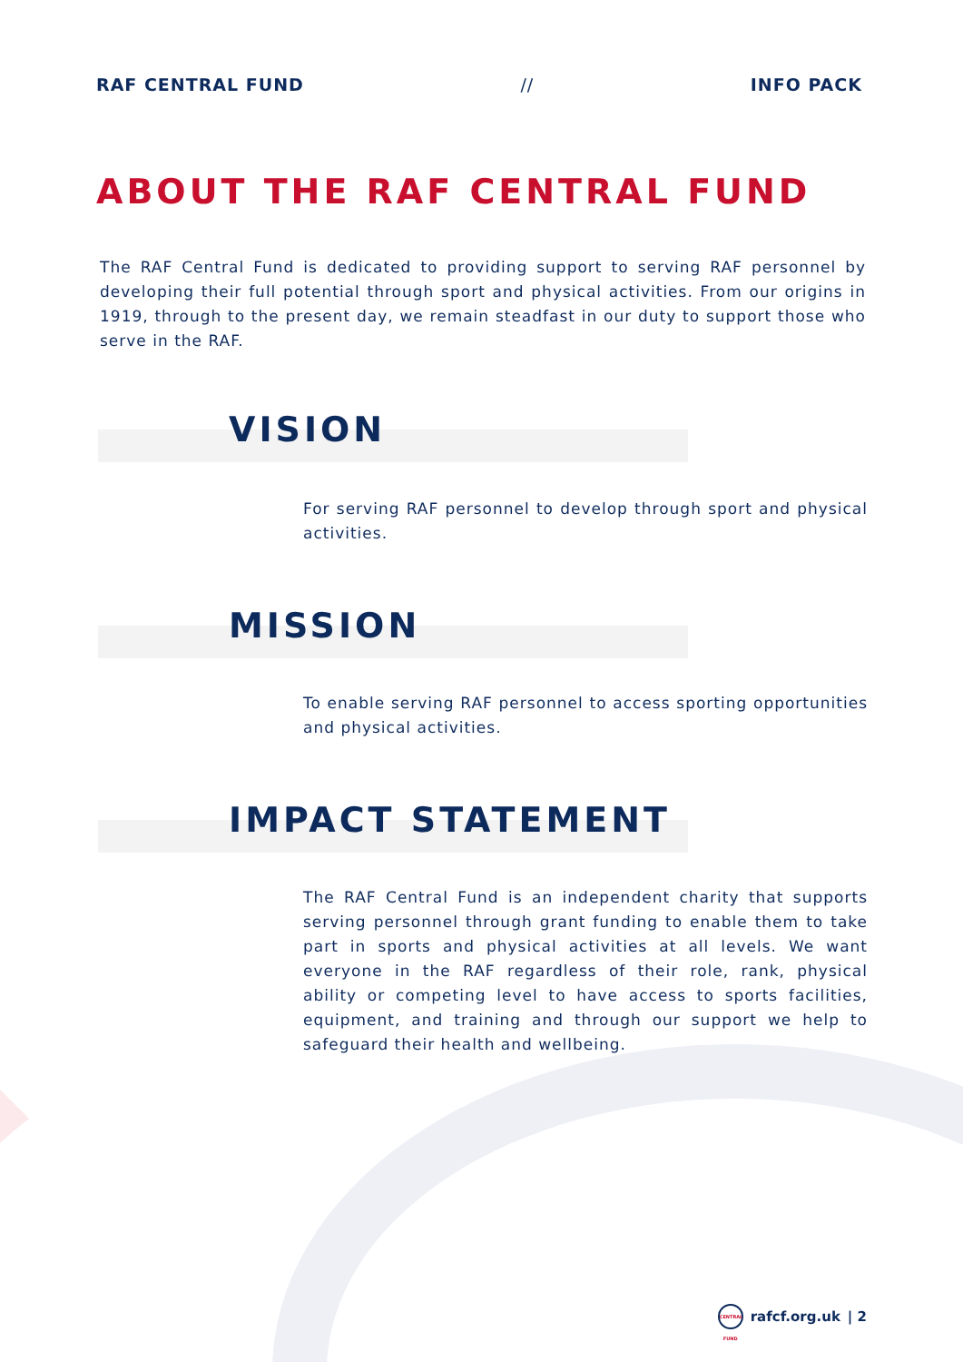RAF CENTRAL FUND // INFO PACK
ABOUT THE RAF CENTRAL FUND
The RAF Central Fund is dedicated to providing support to serving RAF personnel by developing their full potential through sport and physical activities. From our origins in 1919, through to the present day, we remain steadfast in our duty to support those who serve in the RAF.
VISION
For serving RAF personnel to develop through sport and physical activities.
MISSION
To enable serving RAF personnel to access sporting opportunities and physical activities.
IMPACT STATEMENT
The RAF Central Fund is an independent charity that supports serving personnel through grant funding to enable them to take part in sports and physical activities at all levels. We want everyone in the RAF regardless of their role, rank, physical ability or competing level to have access to sports facilities, equipment, and training and through our support we help to safeguard their health and wellbeing.
CENTRAL FUND
rafcf.org.uk | 2